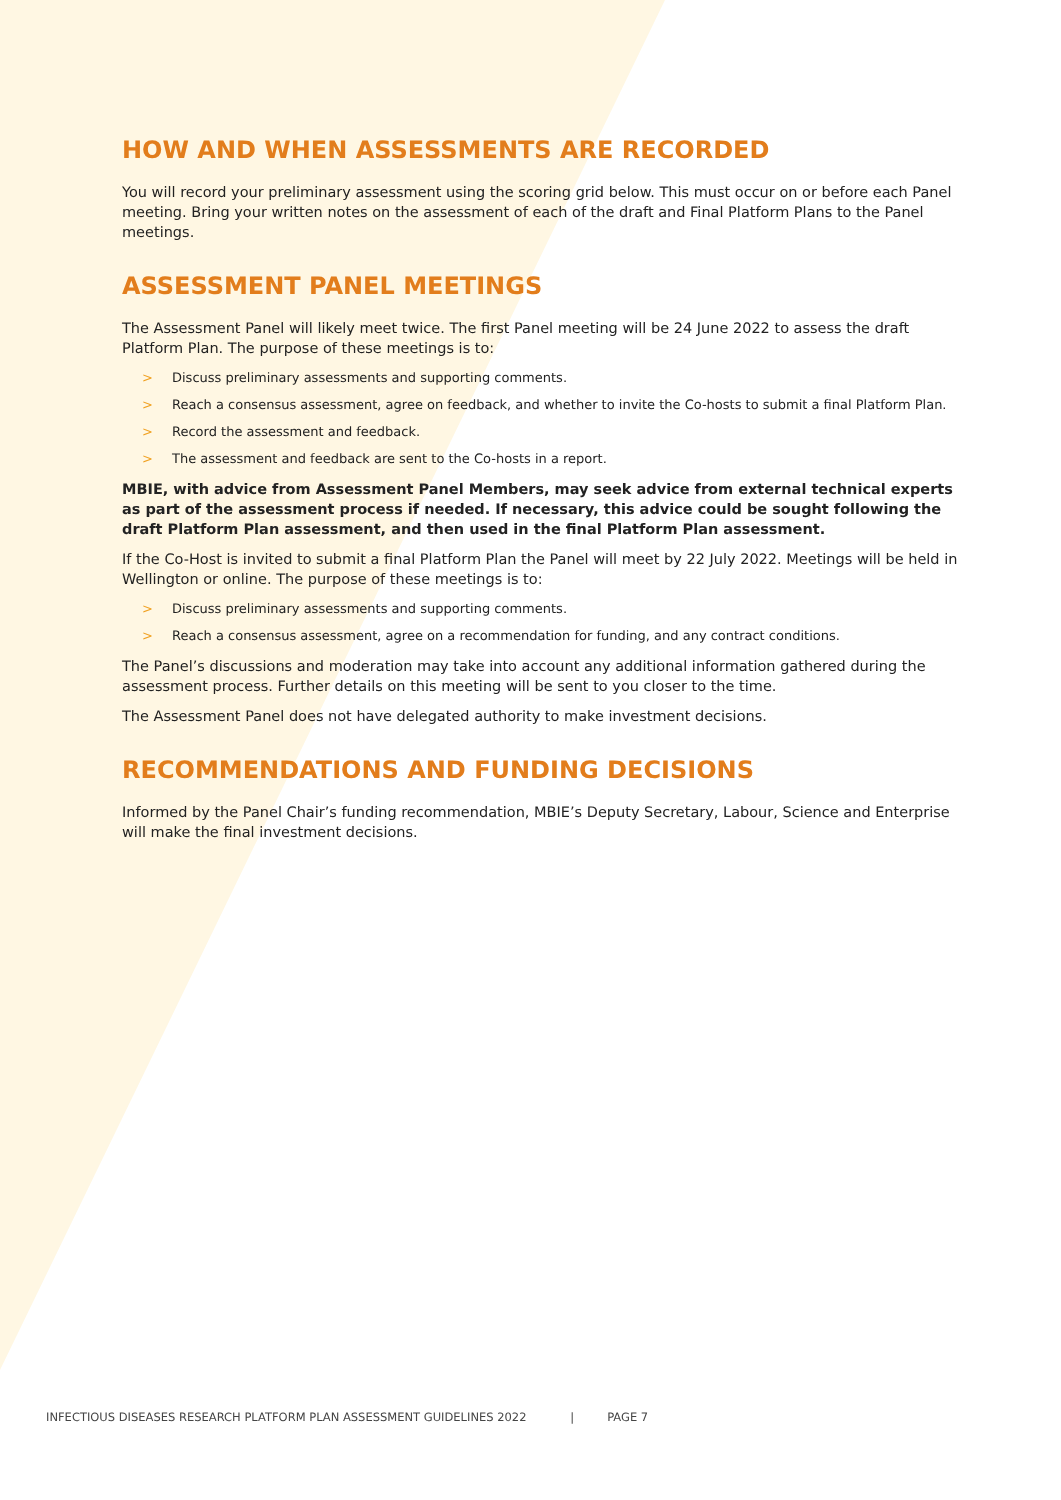HOW AND WHEN ASSESSMENTS ARE RECORDED
You will record your preliminary assessment using the scoring grid below. This must occur on or before each Panel meeting. Bring your written notes on the assessment of each of the draft and Final Platform Plans to the Panel meetings.
ASSESSMENT PANEL MEETINGS
The Assessment Panel will likely meet twice. The first Panel meeting will be 24 June 2022 to assess the draft Platform Plan. The purpose of these meetings is to:
> Discuss preliminary assessments and supporting comments.
> Reach a consensus assessment, agree on feedback, and whether to invite the Co-hosts to submit a final Platform Plan.
> Record the assessment and feedback.
> The assessment and feedback are sent to the Co-hosts in a report.
MBIE, with advice from Assessment Panel Members, may seek advice from external technical experts as part of the assessment process if needed. If necessary, this advice could be sought following the draft Platform Plan assessment, and then used in the final Platform Plan assessment.
If the Co-Host is invited to submit a final Platform Plan the Panel will meet by 22 July 2022. Meetings will be held in Wellington or online. The purpose of these meetings is to:
> Discuss preliminary assessments and supporting comments.
> Reach a consensus assessment, agree on a recommendation for funding, and any contract conditions.
The Panel’s discussions and moderation may take into account any additional information gathered during the assessment process. Further details on this meeting will be sent to you closer to the time.
The Assessment Panel does not have delegated authority to make investment decisions.
RECOMMENDATIONS AND FUNDING DECISIONS
Informed by the Panel Chair’s funding recommendation, MBIE’s Deputy Secretary, Labour, Science and Enterprise will make the final investment decisions.
INFECTIOUS DISEASES RESEARCH PLATFORM PLAN ASSESSMENT GUIDELINES 2022 | PAGE 7